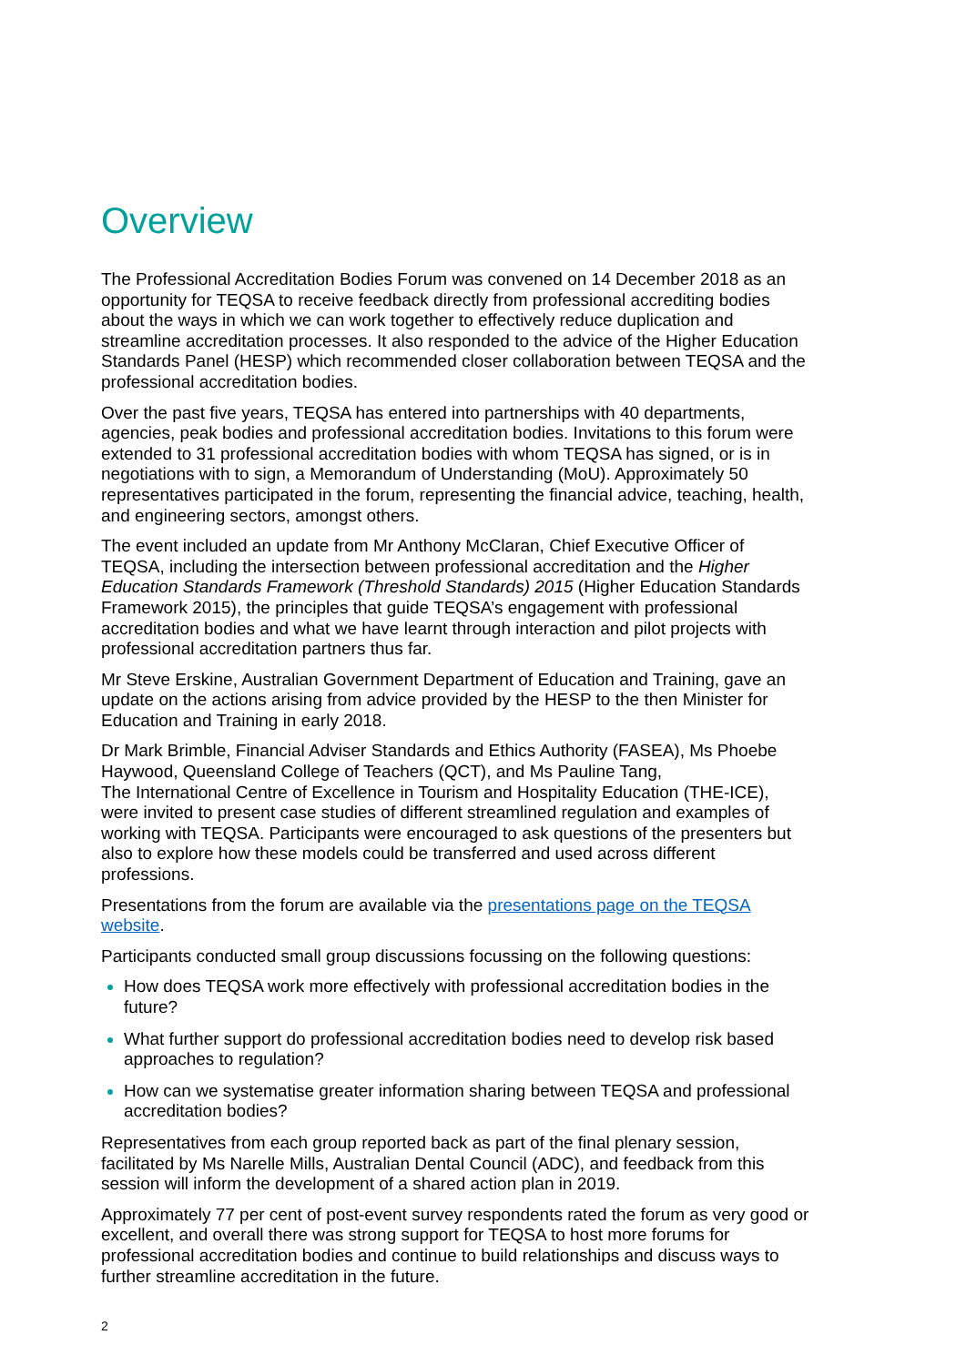Overview
The Professional Accreditation Bodies Forum was convened on 14 December 2018 as an opportunity for TEQSA to receive feedback directly from professional accrediting bodies about the ways in which we can work together to effectively reduce duplication and streamline accreditation processes. It also responded to the advice of the Higher Education Standards Panel (HESP) which recommended closer collaboration between TEQSA and the professional accreditation bodies.
Over the past five years, TEQSA has entered into partnerships with 40 departments, agencies, peak bodies and professional accreditation bodies. Invitations to this forum were extended to 31 professional accreditation bodies with whom TEQSA has signed, or is in negotiations with to sign, a Memorandum of Understanding (MoU). Approximately 50 representatives participated in the forum, representing the financial advice, teaching, health, and engineering sectors, amongst others.
The event included an update from Mr Anthony McClaran, Chief Executive Officer of TEQSA, including the intersection between professional accreditation and the Higher Education Standards Framework (Threshold Standards) 2015 (Higher Education Standards Framework 2015), the principles that guide TEQSA’s engagement with professional accreditation bodies and what we have learnt through interaction and pilot projects with professional accreditation partners thus far.
Mr Steve Erskine, Australian Government Department of Education and Training, gave an update on the actions arising from advice provided by the HESP to the then Minister for Education and Training in early 2018.
Dr Mark Brimble, Financial Adviser Standards and Ethics Authority (FASEA), Ms Phoebe Haywood, Queensland College of Teachers (QCT), and Ms Pauline Tang,
The International Centre of Excellence in Tourism and Hospitality Education (THE-ICE), were invited to present case studies of different streamlined regulation and examples of working with TEQSA. Participants were encouraged to ask questions of the presenters but also to explore how these models could be transferred and used across different professions.
Presentations from the forum are available via the presentations page on the TEQSA website.
Participants conducted small group discussions focussing on the following questions:
How does TEQSA work more effectively with professional accreditation bodies in the future?
What further support do professional accreditation bodies need to develop risk based approaches to regulation?
How can we systematise greater information sharing between TEQSA and professional accreditation bodies?
Representatives from each group reported back as part of the final plenary session, facilitated by Ms Narelle Mills, Australian Dental Council (ADC), and feedback from this session will inform the development of a shared action plan in 2019.
Approximately 77 per cent of post-event survey respondents rated the forum as very good or excellent, and overall there was strong support for TEQSA to host more forums for professional accreditation bodies and continue to build relationships and discuss ways to further streamline accreditation in the future.
2